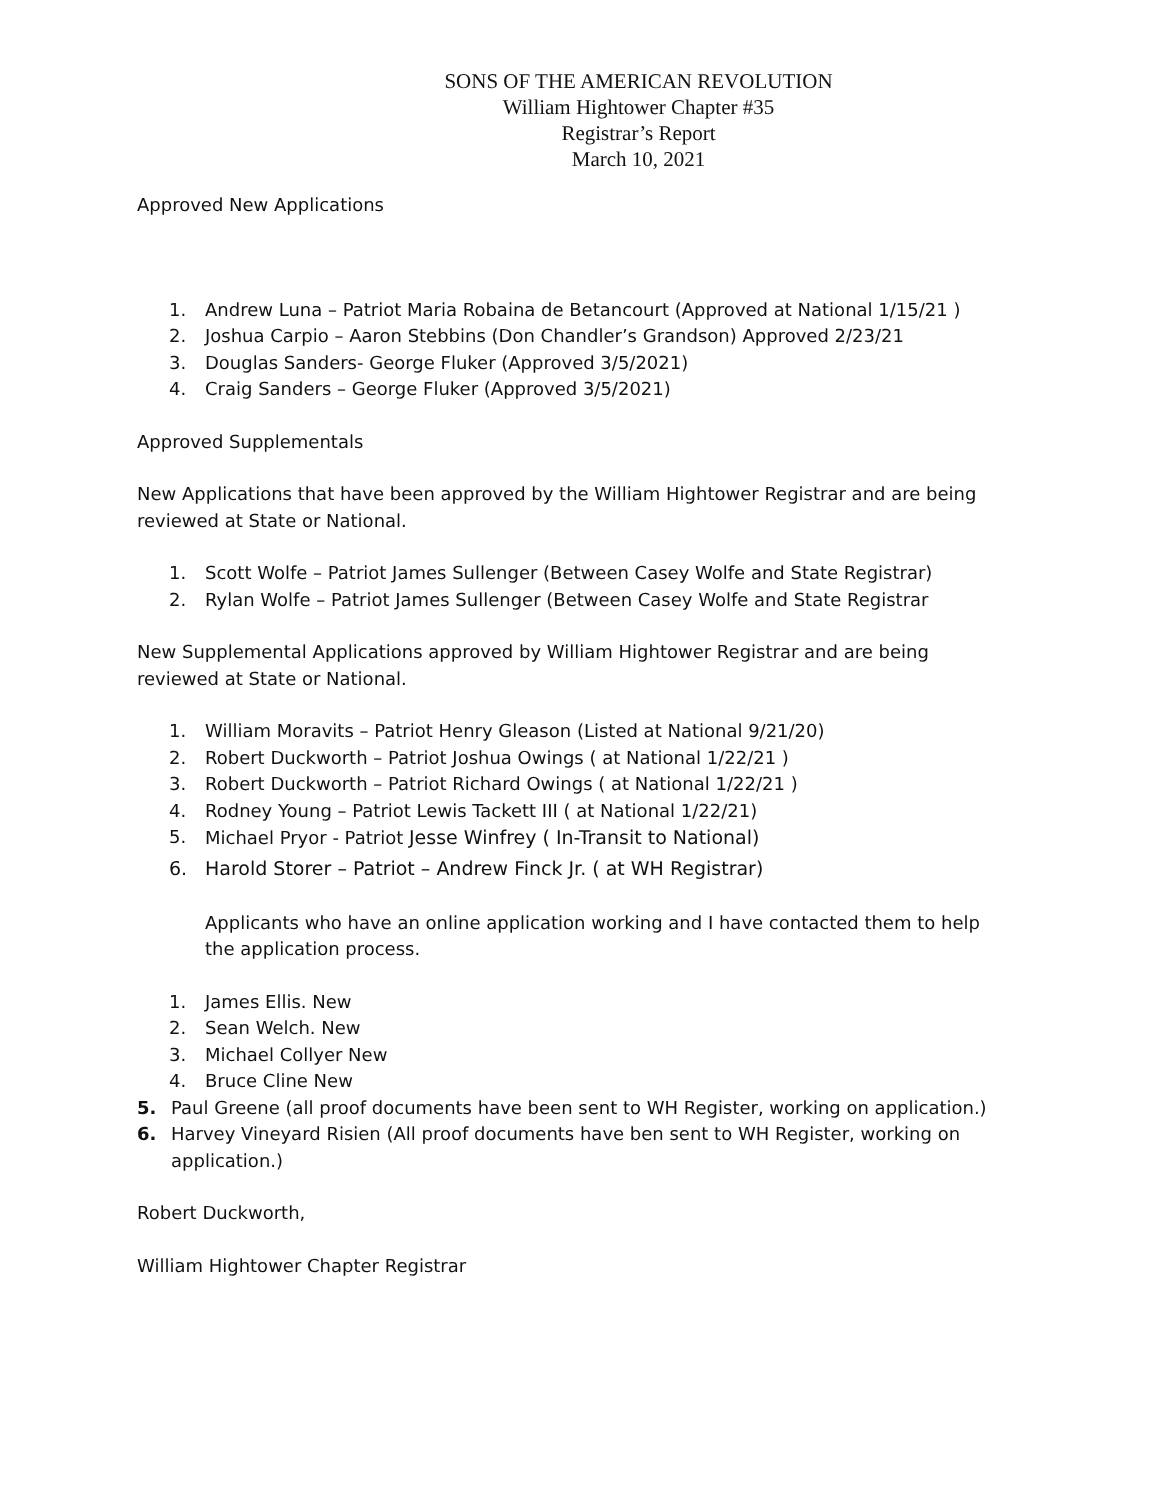SONS OF THE AMERICAN REVOLUTION
William Hightower Chapter #35
Registrar’s Report
March 10, 2021
Approved New Applications
1. Andrew Luna – Patriot Maria Robaina de Betancourt (Approved at National 1/15/21 )
2. Joshua Carpio – Aaron Stebbins (Don Chandler’s Grandson) Approved 2/23/21
3. Douglas Sanders- George Fluker (Approved 3/5/2021)
4. Craig Sanders – George Fluker (Approved 3/5/2021)
Approved Supplementals
New Applications that have been approved by the William Hightower Registrar and are being reviewed at State or National.
1. Scott Wolfe – Patriot James Sullenger (Between Casey Wolfe and State Registrar)
2. Rylan Wolfe – Patriot James Sullenger (Between Casey Wolfe and State Registrar
New Supplemental Applications approved by William Hightower Registrar and are being reviewed at State or National.
1. William Moravits – Patriot Henry Gleason (Listed at National 9/21/20)
2. Robert Duckworth – Patriot Joshua Owings ( at National 1/22/21 )
3. Robert Duckworth – Patriot Richard Owings ( at National 1/22/21 )
4. Rodney Young – Patriot Lewis Tackett III ( at National 1/22/21)
5. Michael Pryor - Patriot Jesse Winfrey ( In-Transit to National)
6. Harold Storer – Patriot – Andrew Finck Jr. ( at WH Registrar)
Applicants who have an online application working and I have contacted them to help the application process.
1. James Ellis. New
2. Sean Welch. New
3. Michael Collyer New
4. Bruce Cline New
5. Paul Greene (all proof documents have been sent to WH Register, working on application.)
6. Harvey Vineyard Risien (All proof documents have ben sent to WH Register, working on application.)
Robert Duckworth,
William Hightower Chapter Registrar